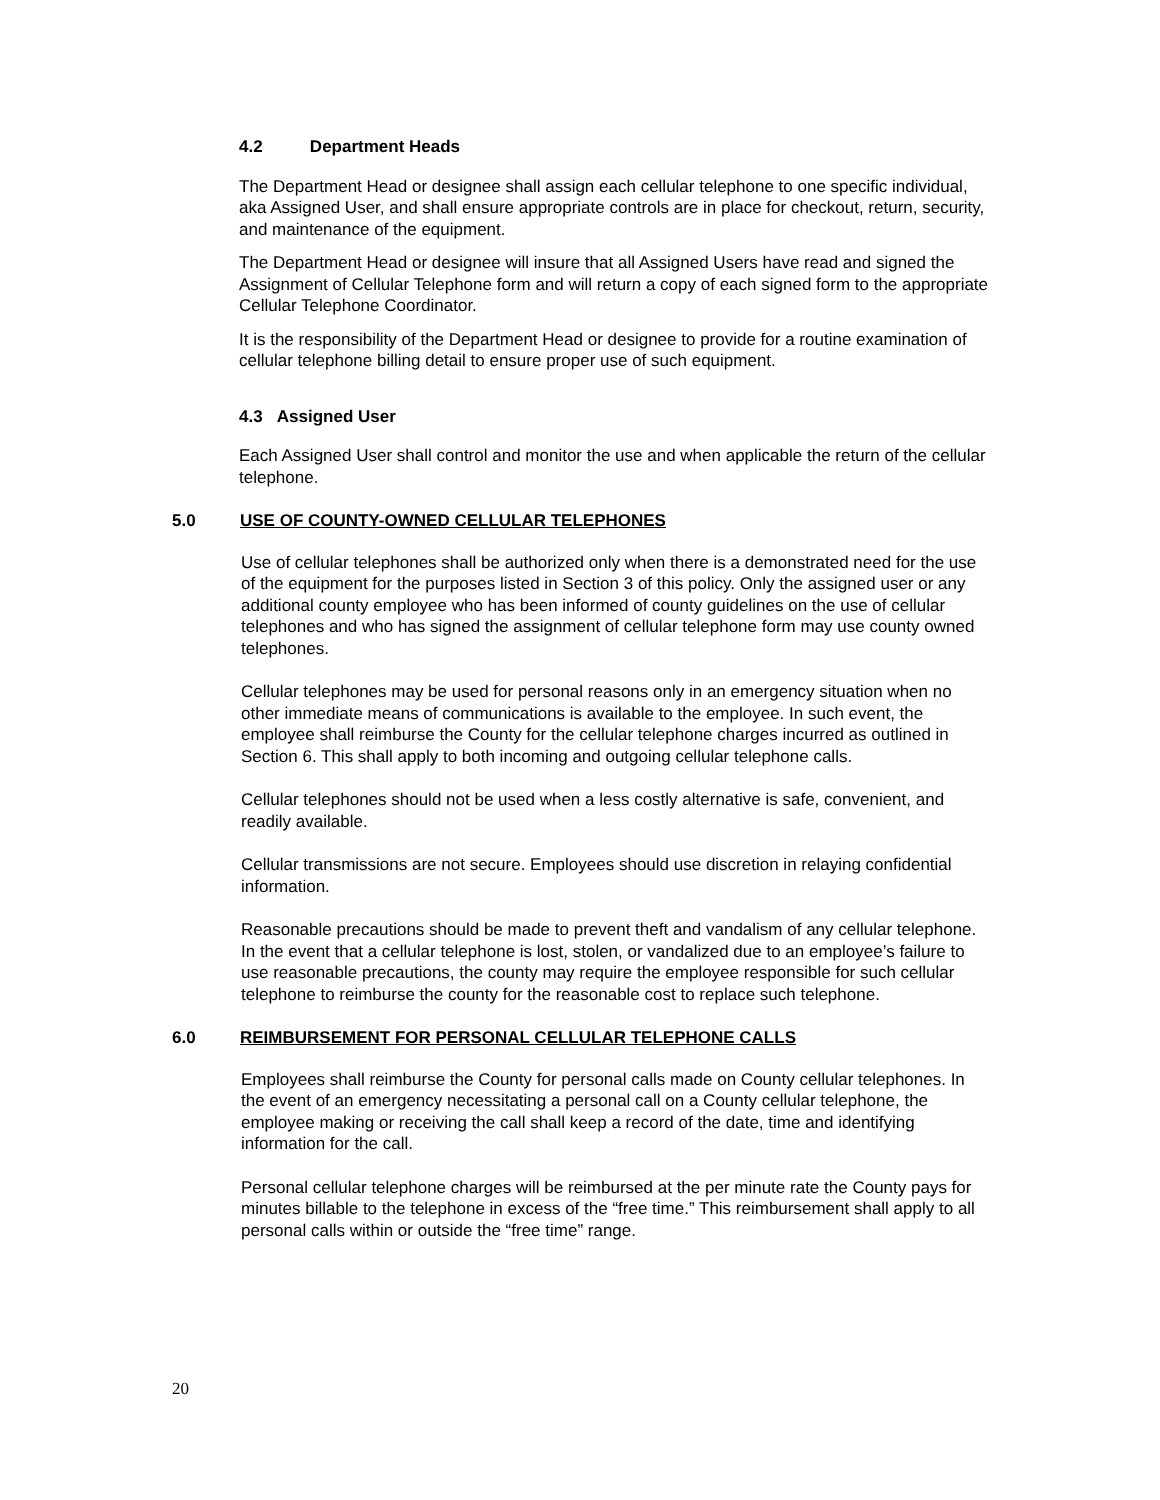4.2 Department Heads
The Department Head or designee shall assign each cellular telephone to one specific individual, aka Assigned User, and shall ensure appropriate controls are in place for checkout, return, security, and maintenance of the equipment.
The Department Head or designee will insure that all Assigned Users have read and signed the Assignment of Cellular Telephone form and will return a copy of each signed form to the appropriate Cellular Telephone Coordinator.
It is the responsibility of the Department Head or designee to provide for a routine examination of cellular telephone billing detail to ensure proper use of such equipment.
4.3 Assigned User
Each Assigned User shall control and monitor the use and when applicable the return of the cellular telephone.
5.0 USE OF COUNTY-OWNED CELLULAR TELEPHONES
Use of cellular telephones shall be authorized only when there is a demonstrated need for the use of the equipment for the purposes listed in Section 3 of this policy. Only the assigned user or any additional county employee who has been informed of county guidelines on the use of cellular telephones and who has signed the assignment of cellular telephone form may use county owned telephones.
Cellular telephones may be used for personal reasons only in an emergency situation when no other immediate means of communications is available to the employee. In such event, the employee shall reimburse the County for the cellular telephone charges incurred as outlined in Section 6. This shall apply to both incoming and outgoing cellular telephone calls.
Cellular telephones should not be used when a less costly alternative is safe, convenient, and readily available.
Cellular transmissions are not secure. Employees should use discretion in relaying confidential information.
Reasonable precautions should be made to prevent theft and vandalism of any cellular telephone. In the event that a cellular telephone is lost, stolen, or vandalized due to an employee’s failure to use reasonable precautions, the county may require the employee responsible for such cellular telephone to reimburse the county for the reasonable cost to replace such telephone.
6.0 REIMBURSEMENT FOR PERSONAL CELLULAR TELEPHONE CALLS
Employees shall reimburse the County for personal calls made on County cellular telephones. In the event of an emergency necessitating a personal call on a County cellular telephone, the employee making or receiving the call shall keep a record of the date, time and identifying information for the call.
Personal cellular telephone charges will be reimbursed at the per minute rate the County pays for minutes billable to the telephone in excess of the “free time.” This reimbursement shall apply to all personal calls within or outside the “free time” range.
20